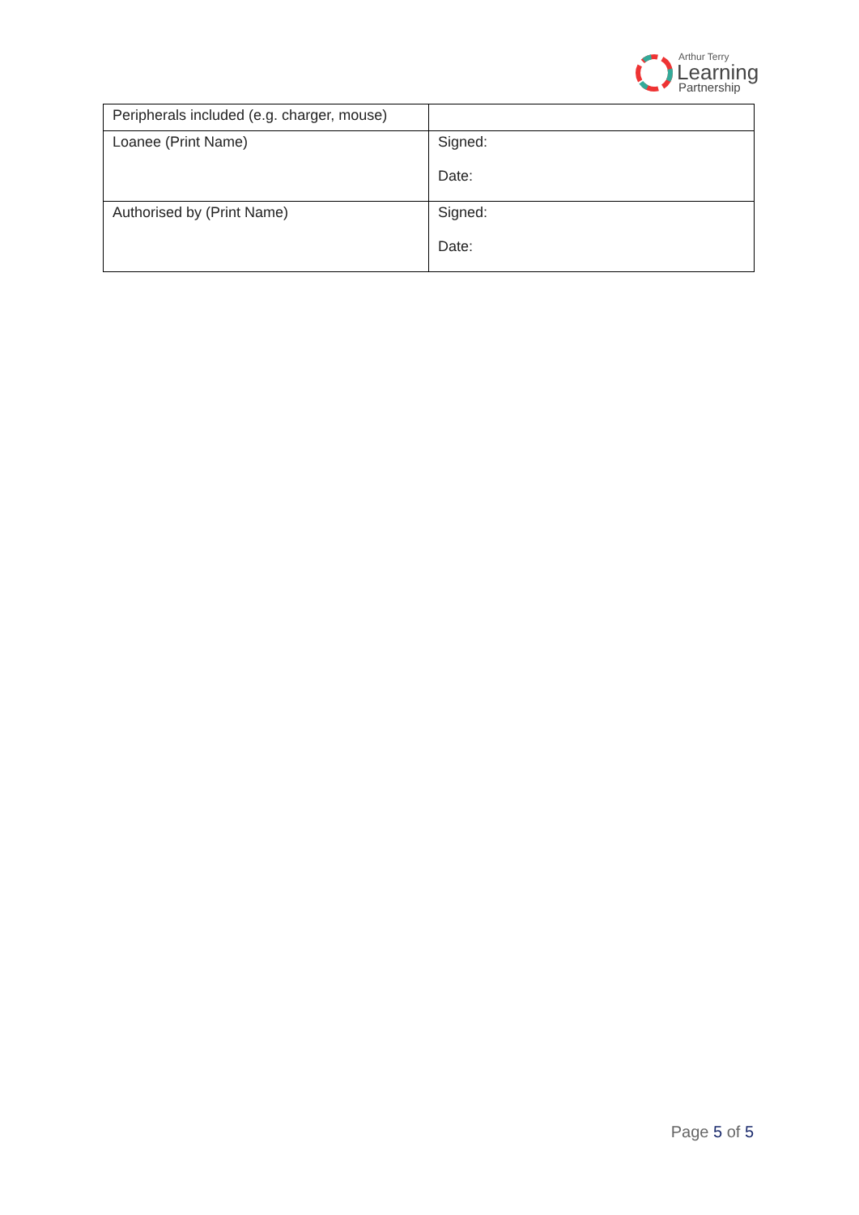Arthur Terry
Learning
Partnership
| Peripherals included (e.g. charger, mouse) | |
| Loanee (Print Name) | Signed: Date: |
| Authorised by (Print Name) | Signed: Date: |
Page 5 of 5